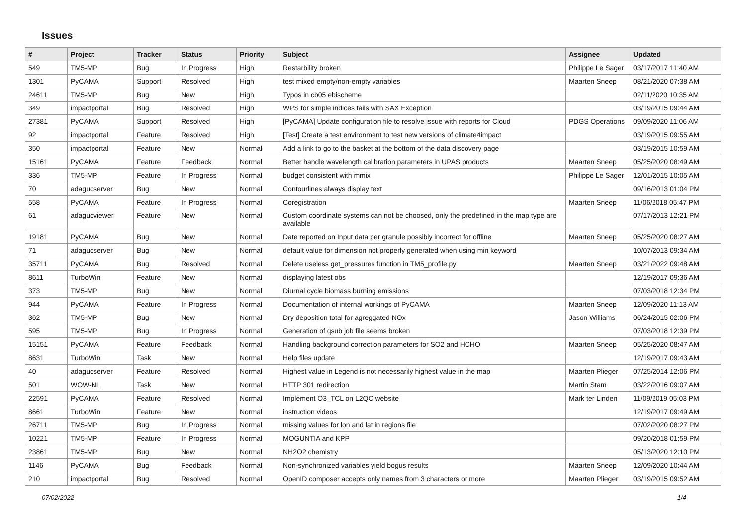Issues
| # | Project | Tracker | Status | Priority | Subject | Assignee | Updated |
| --- | --- | --- | --- | --- | --- | --- | --- |
| 549 | TM5-MP | Bug | In Progress | High | Restarbility broken | Philippe Le Sager | 03/17/2017 11:40 AM |
| 1301 | PyCAMA | Support | Resolved | High | test mixed empty/non-empty variables | Maarten Sneep | 08/21/2020 07:38 AM |
| 24611 | TM5-MP | Bug | New | High | Typos in cb05 ebischeme | | 02/11/2020 10:35 AM |
| 349 | impactportal | Bug | Resolved | High | WPS for simple indices fails with SAX Exception | | 03/19/2015 09:44 AM |
| 27381 | PyCAMA | Support | Resolved | High | [PyCAMA] Update configuration file to resolve issue with reports for Cloud | PDGS Operations | 09/09/2020 11:06 AM |
| 92 | impactportal | Feature | Resolved | High | [Test] Create a test environment to test new versions of climate4impact | | 03/19/2015 09:55 AM |
| 350 | impactportal | Feature | New | Normal | Add a link to go to the basket at the bottom of the data discovery page | | 03/19/2015 10:59 AM |
| 15161 | PyCAMA | Feature | Feedback | Normal | Better handle wavelength calibration parameters in UPAS products | Maarten Sneep | 05/25/2020 08:49 AM |
| 336 | TM5-MP | Feature | In Progress | Normal | budget consistent with mmix | Philippe Le Sager | 12/01/2015 10:05 AM |
| 70 | adagucserver | Bug | New | Normal | Contourlines always display text | | 09/16/2013 01:04 PM |
| 558 | PyCAMA | Feature | In Progress | Normal | Coregistration | Maarten Sneep | 11/06/2018 05:47 PM |
| 61 | adagucviewer | Feature | New | Normal | Custom coordinate systems can not be choosed, only the predefined in the map type are available | | 07/17/2013 12:21 PM |
| 19181 | PyCAMA | Bug | New | Normal | Date reported on Input data per granule possibly incorrect for offline | Maarten Sneep | 05/25/2020 08:27 AM |
| 71 | adagucserver | Bug | New | Normal | default value for dimension not properly generated when using min keyword | | 10/07/2013 09:34 AM |
| 35711 | PyCAMA | Bug | Resolved | Normal | Delete useless get_pressures function in TM5_profile.py | Maarten Sneep | 03/21/2022 09:48 AM |
| 8611 | TurboWin | Feature | New | Normal | displaying latest obs | | 12/19/2017 09:36 AM |
| 373 | TM5-MP | Bug | New | Normal | Diurnal cycle biomass burning emissions | | 07/03/2018 12:34 PM |
| 944 | PyCAMA | Feature | In Progress | Normal | Documentation of internal workings of PyCAMA | Maarten Sneep | 12/09/2020 11:13 AM |
| 362 | TM5-MP | Bug | New | Normal | Dry deposition total for agreggated NOx | Jason Williams | 06/24/2015 02:06 PM |
| 595 | TM5-MP | Bug | In Progress | Normal | Generation of qsub job file seems broken | | 07/03/2018 12:39 PM |
| 15151 | PyCAMA | Feature | Feedback | Normal | Handling background correction parameters for SO2 and HCHO | Maarten Sneep | 05/25/2020 08:47 AM |
| 8631 | TurboWin | Task | New | Normal | Help files update | | 12/19/2017 09:43 AM |
| 40 | adagucserver | Feature | Resolved | Normal | Highest value in Legend is not necessarily highest value in the map | Maarten Plieger | 07/25/2014 12:06 PM |
| 501 | WOW-NL | Task | New | Normal | HTTP 301 redirection | Martin Stam | 03/22/2016 09:07 AM |
| 22591 | PyCAMA | Feature | Resolved | Normal | Implement O3_TCL on L2QC website | Mark ter Linden | 11/09/2019 05:03 PM |
| 8661 | TurboWin | Feature | New | Normal | instruction videos | | 12/19/2017 09:49 AM |
| 26711 | TM5-MP | Bug | In Progress | Normal | missing values for lon and lat in regions file | | 07/02/2020 08:27 PM |
| 10221 | TM5-MP | Feature | In Progress | Normal | MOGUNTIA and KPP | | 09/20/2018 01:59 PM |
| 23861 | TM5-MP | Bug | New | Normal | NH2O2 chemistry | | 05/13/2020 12:10 PM |
| 1146 | PyCAMA | Bug | Feedback | Normal | Non-synchronized variables yield bogus results | Maarten Sneep | 12/09/2020 10:44 AM |
| 210 | impactportal | Bug | Resolved | Normal | OpenID composer accepts only names from 3 characters or more | Maarten Plieger | 03/19/2015 09:52 AM |
07/02/2022 1/4